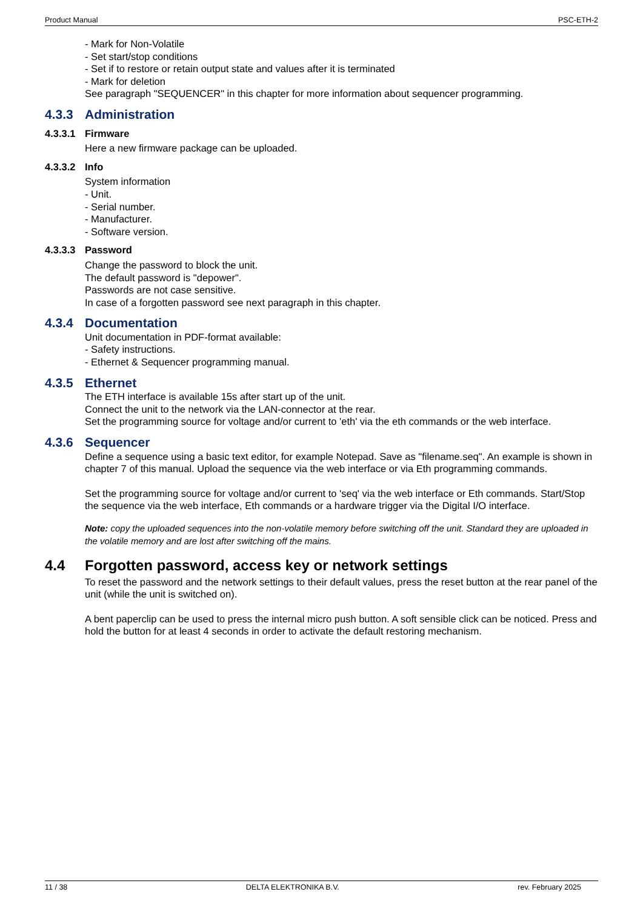Product Manual PSC-ETH-2
- Mark for Non-Volatile
- Set start/stop conditions
- Set if to restore or retain output state and values after it is terminated
- Mark for deletion
See paragraph "SEQUENCER" in this chapter for more information about sequencer programming.
4.3.3 Administration
4.3.3.1 Firmware
Here a new firmware package can be uploaded.
4.3.3.2 Info
System information
- Unit.
- Serial number.
- Manufacturer.
- Software version.
4.3.3.3 Password
Change the password to block the unit.
The default password is "depower".
Passwords are not case sensitive.
In case of a forgotten password see next paragraph in this chapter.
4.3.4 Documentation
Unit documentation in PDF-format available:
- Safety instructions.
- Ethernet & Sequencer programming manual.
4.3.5 Ethernet
The ETH interface is available 15s after start up of the unit.
Connect the unit to the network via the LAN-connector at the rear.
Set the programming source for voltage and/or current to 'eth' via the eth commands or the web interface.
4.3.6 Sequencer
Define a sequence using a basic text editor, for example Notepad. Save as "filename.seq". An example is shown in chapter 7 of this manual. Upload the sequence via the web interface or via Eth programming commands.
Set the programming source for voltage and/or current to 'seq' via the web interface or Eth commands. Start/Stop the sequence via the web interface, Eth commands or a hardware trigger via the Digital I/O interface.
Note: copy the uploaded sequences into the non-volatile memory before switching off the unit. Standard they are uploaded in the volatile memory and are lost after switching off the mains.
4.4 Forgotten password, access key or network settings
To reset the password and the network settings to their default values, press the reset button at the rear panel of the unit (while the unit is switched on).
A bent paperclip can be used to press the internal micro push button. A soft sensible click can be noticed. Press and hold the button for at least 4 seconds in order to activate the default restoring mechanism.
11 / 38 DELTA ELEKTRONIKA B.V. rev. February 2025